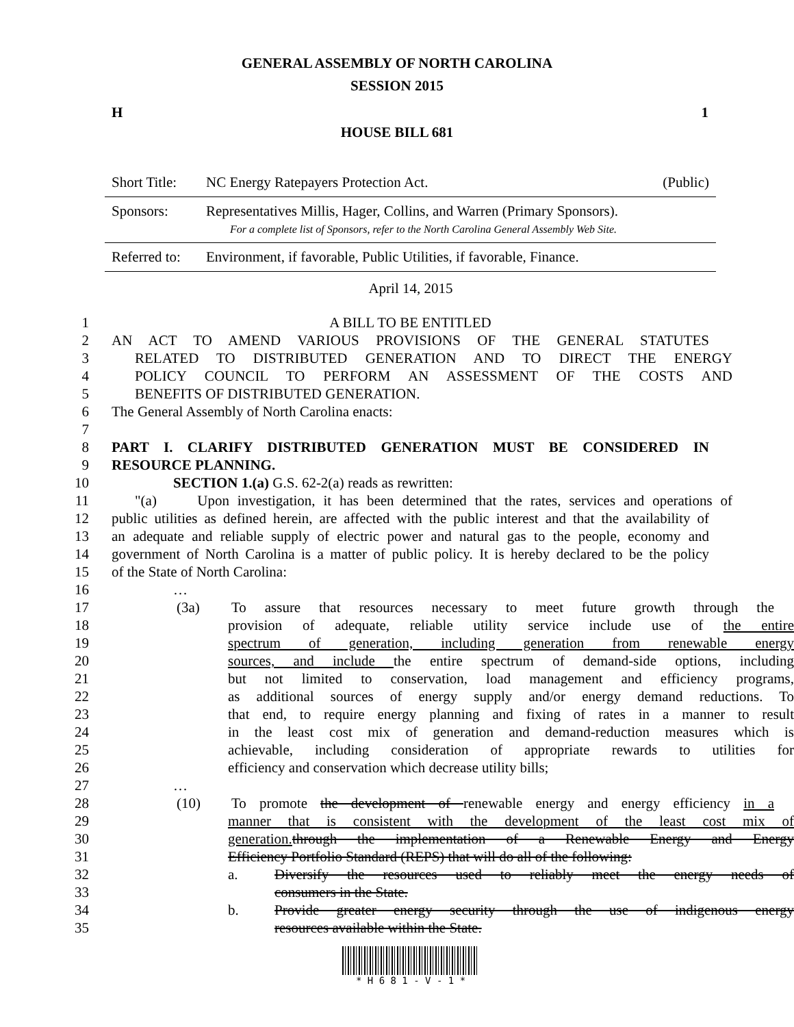GENERAL ASSEMBLY OF NORTH CAROLINA
SESSION 2015
H 1
HOUSE BILL 681
| Short Title: | NC Energy Ratepayers Protection Act. | (Public) |
| Sponsors: | Representatives Millis, Hager, Collins, and Warren (Primary Sponsors). For a complete list of Sponsors, refer to the North Carolina General Assembly Web Site. | |
| Referred to: | Environment, if favorable, Public Utilities, if favorable, Finance. | |
April 14, 2015
1 A BILL TO BE ENTITLED
2 AN ACT TO AMEND VARIOUS PROVISIONS OF THE GENERAL STATUTES
3 RELATED TO DISTRIBUTED GENERATION AND TO DIRECT THE ENERGY
4 POLICY COUNCIL TO PERFORM AN ASSESSMENT OF THE COSTS AND
5 BENEFITS OF DISTRIBUTED GENERATION.
6 The General Assembly of North Carolina enacts:
7
8 PART I. CLARIFY DISTRIBUTED GENERATION MUST BE CONSIDERED IN
9 RESOURCE PLANNING.
10 SECTION 1.(a) G.S. 62-2(a) reads as rewritten:
11 "(a) Upon investigation, it has been determined that the rates, services and operations of
12 public utilities as defined herein, are affected with the public interest and that the availability of
13 an adequate and reliable supply of electric power and natural gas to the people, economy and
14 government of North Carolina is a matter of public policy. It is hereby declared to be the policy
15 of the State of North Carolina:
16 …
17 (3a) To assure that resources necessary to meet future growth through the
18 provision of adequate, reliable utility service include use of the entire
19 spectrum of generation, including generation from renewable energy
20 sources, and include the entire spectrum of demand-side options, including
21 but not limited to conservation, load management and efficiency programs,
22 as additional sources of energy supply and/or energy demand reductions. To
23 that end, to require energy planning and fixing of rates in a manner to result
24 in the least cost mix of generation and demand-reduction measures which is
25 achievable, including consideration of appropriate rewards to utilities for
26 efficiency and conservation which decrease utility bills;
27 …
28 (10) To promote the development of renewable energy and energy efficiency in a
29 manner that is consistent with the development of the least cost mix of
30 generation. through the implementation of a Renewable Energy and Energy
31 Efficiency Portfolio Standard (REPS) that will do all of the following:
32 a. Diversify the resources used to reliably meet the energy needs of
33 consumers in the State.
34 b. Provide greater energy security through the use of indigenous energy
35 resources available within the State.
* H 6 8 1 - V - 1 *